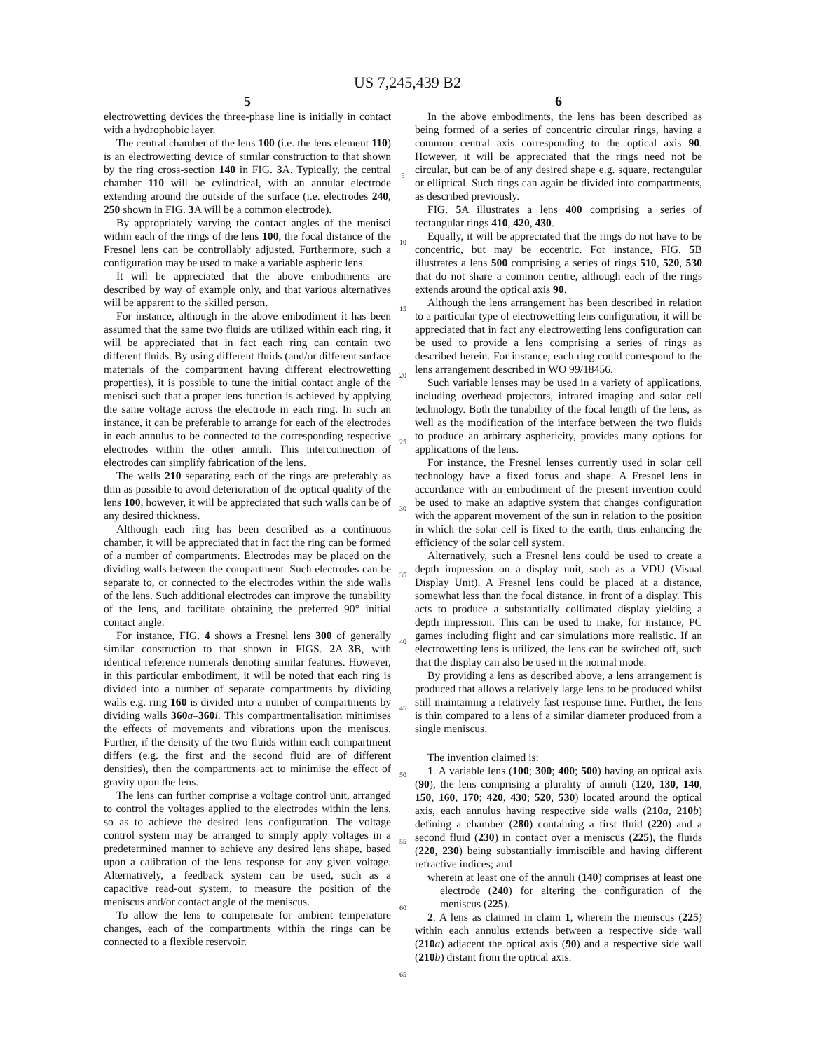US 7,245,439 B2
5
electrowetting devices the three-phase line is initially in contact with a hydrophobic layer.
The central chamber of the lens 100 (i.e. the lens element 110) is an electrowetting device of similar construction to that shown by the ring cross-section 140 in FIG. 3 A. Typically, the central chamber 110 will be cylindrical, with an annular electrode extending around the outside of the surface (i.e. electrodes 240, 250 shown in FIG. 3 A will be a common electrode).
By appropriately varying the contact angles of the menisci within each of the rings of the lens 100, the focal distance of the Fresnel lens can be controllably adjusted. Furthermore, such a configuration may be used to make a variable aspheric lens.
It will be appreciated that the above embodiments are described by way of example only, and that various alternatives will be apparent to the skilled person.
For instance, although in the above embodiment it has been assumed that the same two fluids are utilized within each ring, it will be appreciated that in fact each ring can contain two different fluids. By using different fluids (and/or different surface materials of the compartment having different electrowetting properties), it is possible to tune the initial contact angle of the menisci such that a proper lens function is achieved by applying the same voltage across the electrode in each ring. In such an instance, it can be preferable to arrange for each of the electrodes in each annulus to be connected to the corresponding respective electrodes within the other annuli. This interconnection of electrodes can simplify fabrication of the lens.
The walls 210 separating each of the rings are preferably as thin as possible to avoid deterioration of the optical quality of the lens 100, however, it will be appreciated that such walls can be of any desired thickness.
Although each ring has been described as a continuous chamber, it will be appreciated that in fact the ring can be formed of a number of compartments. Electrodes may be placed on the dividing walls between the compartment. Such electrodes can be separate to, or connected to the electrodes within the side walls of the lens. Such additional electrodes can improve the tunability of the lens, and facilitate obtaining the preferred 90° initial contact angle.
For instance, FIG. 4 shows a Fresnel lens 300 of generally similar construction to that shown in FIGS. 2 A–3 B, with identical reference numerals denoting similar features. However, in this particular embodiment, it will be noted that each ring is divided into a number of separate compartments by dividing walls e.g. ring 160 is divided into a number of compartments by dividing walls 360 a–360 i. This compartmentalisation minimises the effects of movements and vibrations upon the meniscus. Further, if the density of the two fluids within each compartment differs (e.g. the first and the second fluid are of different densities), then the compartments act to minimise the effect of gravity upon the lens.
The lens can further comprise a voltage control unit, arranged to control the voltages applied to the electrodes within the lens, so as to achieve the desired lens configuration. The voltage control system may be arranged to simply apply voltages in a predetermined manner to achieve any desired lens shape, based upon a calibration of the lens response for any given voltage. Alternatively, a feedback system can be used, such as a capacitive read-out system, to measure the position of the meniscus and/or contact angle of the meniscus.
To allow the lens to compensate for ambient temperature changes, each of the compartments within the rings can be connected to a flexible reservoir.
5
10
15
20
25
30
35
40
45
50
55
60
65
6
In the above embodiments, the lens has been described as being formed of a series of concentric circular rings, having a common central axis corresponding to the optical axis 90. However, it will be appreciated that the rings need not be circular, but can be of any desired shape e.g. square, rectangular or elliptical. Such rings can again be divided into compartments, as described previously.
FIG. 5 A illustrates a lens 400 comprising a series of rectangular rings 410, 420, 430.
Equally, it will be appreciated that the rings do not have to be concentric, but may be eccentric. For instance, FIG. 5 B illustrates a lens 500 comprising a series of rings 510, 520, 530 that do not share a common centre, although each of the rings extends around the optical axis 90.
Although the lens arrangement has been described in relation to a particular type of electrowetting lens configuration, it will be appreciated that in fact any electrowetting lens configuration can be used to provide a lens comprising a series of rings as described herein. For instance, each ring could correspond to the lens arrangement described in WO 99/18456.
Such variable lenses may be used in a variety of applications, including overhead projectors, infrared imaging and solar cell technology. Both the tunability of the focal length of the lens, as well as the modification of the interface between the two fluids to produce an arbitrary asphericity, provides many options for applications of the lens.
For instance, the Fresnel lenses currently used in solar cell technology have a fixed focus and shape. A Fresnel lens in accordance with an embodiment of the present invention could be used to make an adaptive system that changes configuration with the apparent movement of the sun in relation to the position in which the solar cell is fixed to the earth, thus enhancing the efficiency of the solar cell system.
Alternatively, such a Fresnel lens could be used to create a depth impression on a display unit, such as a VDU (Visual Display Unit). A Fresnel lens could be placed at a distance, somewhat less than the focal distance, in front of a display. This acts to produce a substantially collimated display yielding a depth impression. This can be used to make, for instance, PC games including flight and car simulations more realistic. If an electrowetting lens is utilized, the lens can be switched off, such that the display can also be used in the normal mode.
By providing a lens as described above, a lens arrangement is produced that allows a relatively large lens to be produced whilst still maintaining a relatively fast response time. Further, the lens is thin compared to a lens of a similar diameter produced from a single meniscus.
The invention claimed is:
1. A variable lens (100; 300; 400; 500) having an optical axis (90), the lens comprising a plurality of annuli (120, 130, 140, 150, 160, 170; 420, 430; 520, 530) located around the optical axis, each annulus having respective side walls (210 a, 210 b) defining a chamber (280) containing a first fluid (220) and a second fluid (230) in contact over a meniscus (225), the fluids (220, 230) being substantially immiscible and having different refractive indices; and
wherein at least one of the annuli (140) comprises at least one electrode (240) for altering the configuration of the meniscus (225).
2. A lens as claimed in claim 1, wherein the meniscus (225) within each annulus extends between a respective side wall (210 a) adjacent the optical axis (90) and a respective side wall (210 b) distant from the optical axis.